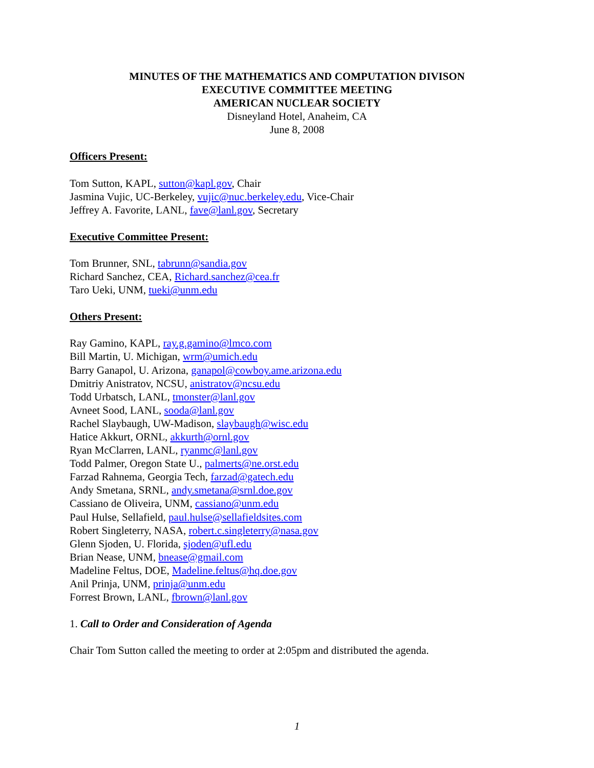MINUTES OF THE MATHEMATICS AND COMPUTATION DIVISON
EXECUTIVE COMMITTEE MEETING
AMERICAN NUCLEAR SOCIETY
Disneyland Hotel, Anaheim, CA
June 8, 2008
Officers Present:
Tom Sutton, KAPL, sutton@kapl.gov, Chair
Jasmina Vujic, UC-Berkeley, vujic@nuc.berkeley.edu, Vice-Chair
Jeffrey A. Favorite, LANL, fave@lanl.gov, Secretary
Executive Committee Present:
Tom Brunner, SNL, tabrunn@sandia.gov
Richard Sanchez, CEA, Richard.sanchez@cea.fr
Taro Ueki, UNM, tueki@unm.edu
Others Present:
Ray Gamino, KAPL, ray.g.gamino@lmco.com
Bill Martin, U. Michigan, wrm@umich.edu
Barry Ganapol, U. Arizona, ganapol@cowboy.ame.arizona.edu
Dmitriy Anistratov, NCSU, anistratov@ncsu.edu
Todd Urbatsch, LANL, tmonster@lanl.gov
Avneet Sood, LANL, sooda@lanl.gov
Rachel Slaybaugh, UW-Madison, slaybaugh@wisc.edu
Hatice Akkurt, ORNL, akkurth@ornl.gov
Ryan McClarren, LANL, ryanmc@lanl.gov
Todd Palmer, Oregon State U., palmerts@ne.orst.edu
Farzad Rahnema, Georgia Tech, farzad@gatech.edu
Andy Smetana, SRNL, andy.smetana@srnl.doe.gov
Cassiano de Oliveira, UNM, cassiano@unm.edu
Paul Hulse, Sellafield, paul.hulse@sellafieldsites.com
Robert Singleterry, NASA, robert.c.singleterry@nasa.gov
Glenn Sjoden, U. Florida, sjoden@ufl.edu
Brian Nease, UNM, bnease@gmail.com
Madeline Feltus, DOE, Madeline.feltus@hq.doe.gov
Anil Prinja, UNM, prinja@unm.edu
Forrest Brown, LANL, fbrown@lanl.gov
1. Call to Order and Consideration of Agenda
Chair Tom Sutton called the meeting to order at 2:05pm and distributed the agenda.
1